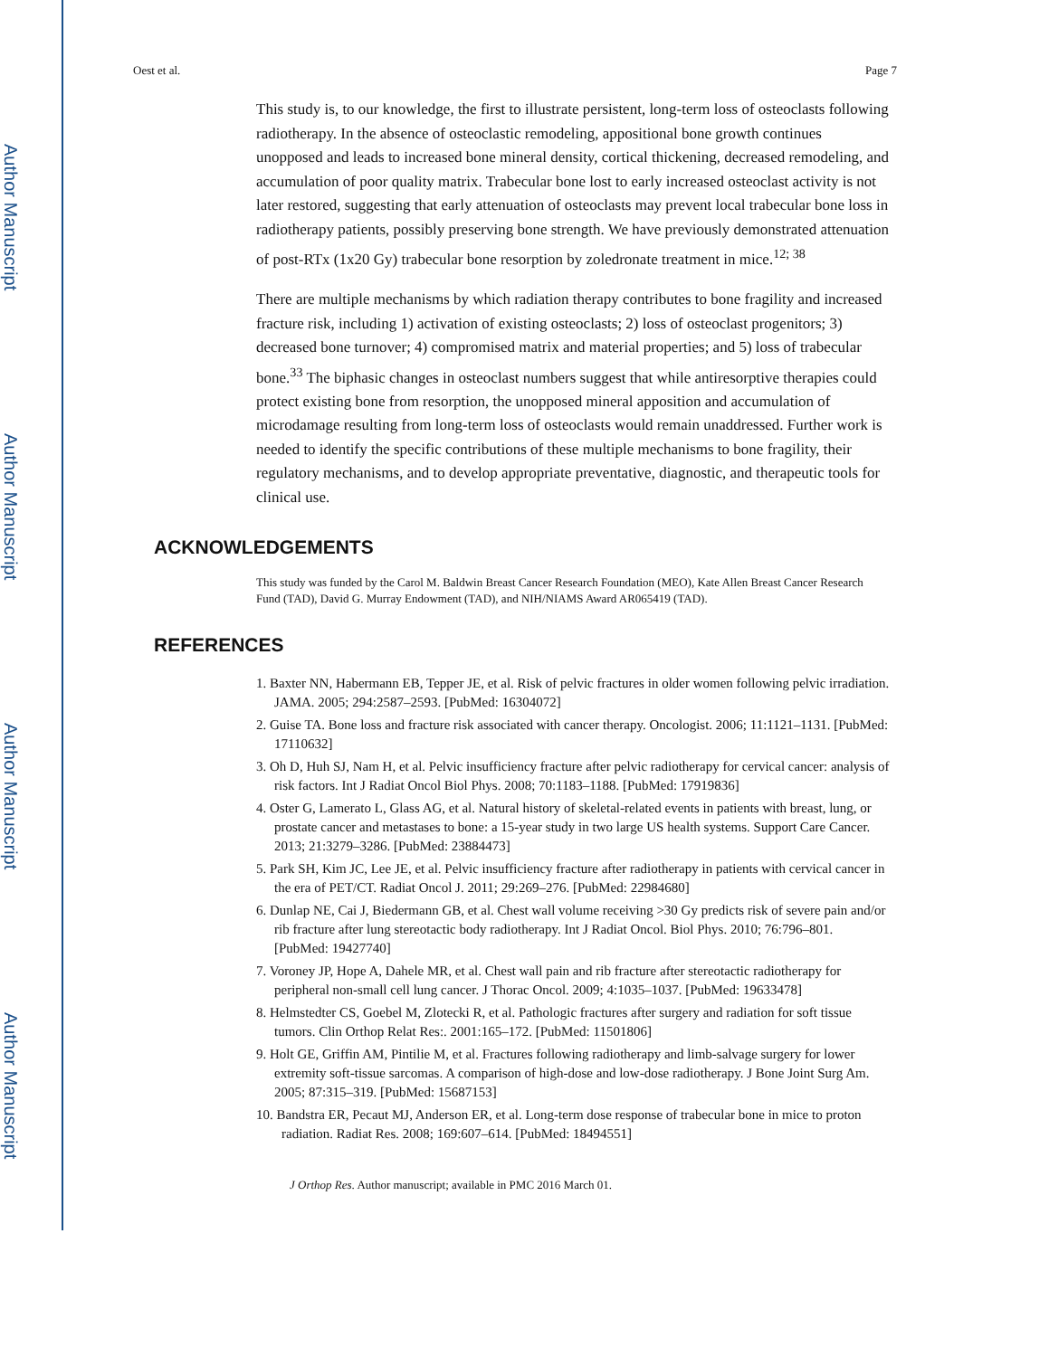Author Manuscript
Author Manuscript
Author Manuscript
Author Manuscript
Oest et al. Page 7
This study is, to our knowledge, the first to illustrate persistent, long-term loss of osteoclasts following radiotherapy. In the absence of osteoclastic remodeling, appositional bone growth continues unopposed and leads to increased bone mineral density, cortical thickening, decreased remodeling, and accumulation of poor quality matrix. Trabecular bone lost to early increased osteoclast activity is not later restored, suggesting that early attenuation of osteoclasts may prevent local trabecular bone loss in radiotherapy patients, possibly preserving bone strength. We have previously demonstrated attenuation of post-RTx (1x20 Gy) trabecular bone resorption by zoledronate treatment in mice.<sup>12; 38</sup>
There are multiple mechanisms by which radiation therapy contributes to bone fragility and increased fracture risk, including 1) activation of existing osteoclasts; 2) loss of osteoclast progenitors; 3) decreased bone turnover; 4) compromised matrix and material properties; and 5) loss of trabecular bone.<sup>33</sup> The biphasic changes in osteoclast numbers suggest that while antiresorptive therapies could protect existing bone from resorption, the unopposed mineral apposition and accumulation of microdamage resulting from long-term loss of osteoclasts would remain unaddressed. Further work is needed to identify the specific contributions of these multiple mechanisms to bone fragility, their regulatory mechanisms, and to develop appropriate preventative, diagnostic, and therapeutic tools for clinical use.
ACKNOWLEDGEMENTS
This study was funded by the Carol M. Baldwin Breast Cancer Research Foundation (MEO), Kate Allen Breast Cancer Research Fund (TAD), David G. Murray Endowment (TAD), and NIH/NIAMS Award AR065419 (TAD).
REFERENCES
1. Baxter NN, Habermann EB, Tepper JE, et al. Risk of pelvic fractures in older women following pelvic irradiation. JAMA. 2005; 294:2587–2593. [PubMed: 16304072]
2. Guise TA. Bone loss and fracture risk associated with cancer therapy. Oncologist. 2006; 11:1121–1131. [PubMed: 17110632]
3. Oh D, Huh SJ, Nam H, et al. Pelvic insufficiency fracture after pelvic radiotherapy for cervical cancer: analysis of risk factors. Int J Radiat Oncol Biol Phys. 2008; 70:1183–1188. [PubMed: 17919836]
4. Oster G, Lamerato L, Glass AG, et al. Natural history of skeletal-related events in patients with breast, lung, or prostate cancer and metastases to bone: a 15-year study in two large US health systems. Support Care Cancer. 2013; 21:3279–3286. [PubMed: 23884473]
5. Park SH, Kim JC, Lee JE, et al. Pelvic insufficiency fracture after radiotherapy in patients with cervical cancer in the era of PET/CT. Radiat Oncol J. 2011; 29:269–276. [PubMed: 22984680]
6. Dunlap NE, Cai J, Biedermann GB, et al. Chest wall volume receiving >30 Gy predicts risk of severe pain and/or rib fracture after lung stereotactic body radiotherapy. Int J Radiat Oncol. Biol Phys. 2010; 76:796–801. [PubMed: 19427740]
7. Voroney JP, Hope A, Dahele MR, et al. Chest wall pain and rib fracture after stereotactic radiotherapy for peripheral non-small cell lung cancer. J Thorac Oncol. 2009; 4:1035–1037. [PubMed: 19633478]
8. Helmstedter CS, Goebel M, Zlotecki R, et al. Pathologic fractures after surgery and radiation for soft tissue tumors. Clin Orthop Relat Res:. 2001:165–172. [PubMed: 11501806]
9. Holt GE, Griffin AM, Pintilie M, et al. Fractures following radiotherapy and limb-salvage surgery for lower extremity soft-tissue sarcomas. A comparison of high-dose and low-dose radiotherapy. J Bone Joint Surg Am. 2005; 87:315–319. [PubMed: 15687153]
10. Bandstra ER, Pecaut MJ, Anderson ER, et al. Long-term dose response of trabecular bone in mice to proton radiation. Radiat Res. 2008; 169:607–614. [PubMed: 18494551]
J Orthop Res. Author manuscript; available in PMC 2016 March 01.